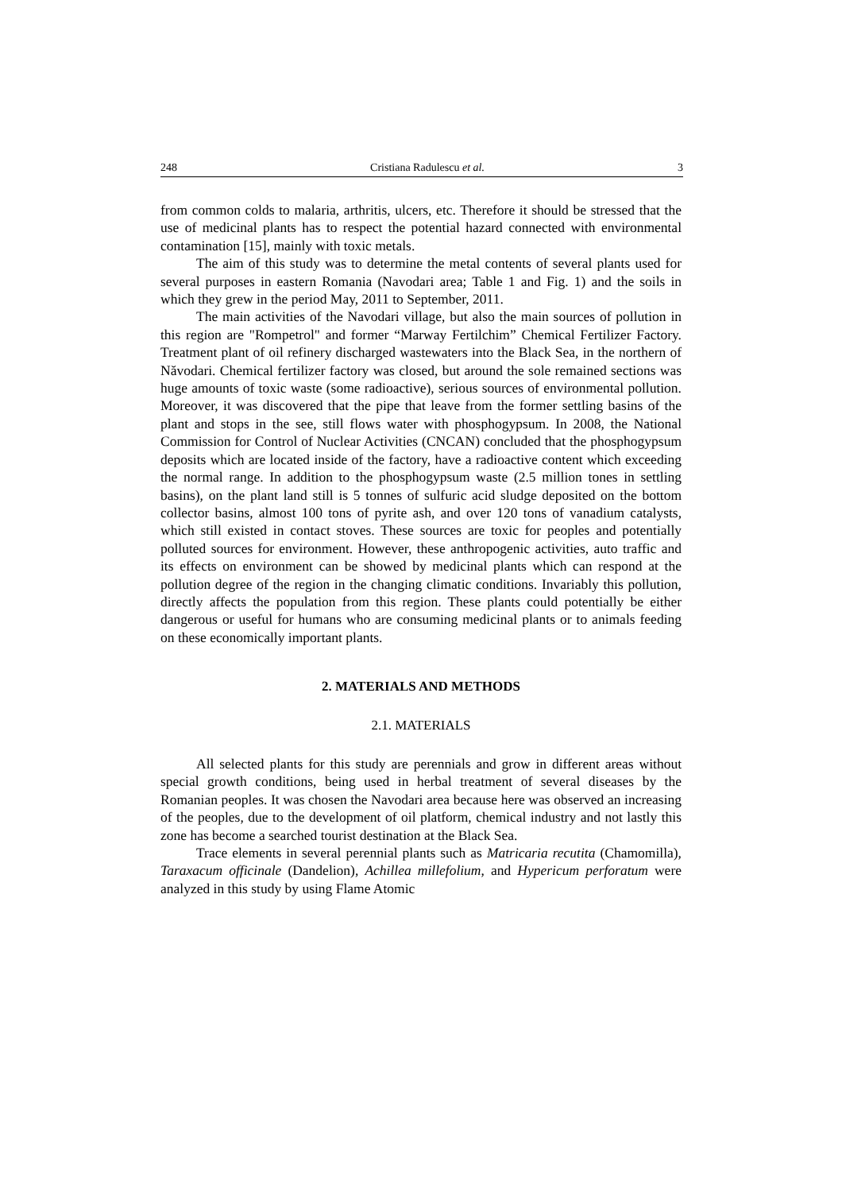248 Cristiana Radulescu et al. 3
from common colds to malaria, arthritis, ulcers, etc. Therefore it should be stressed that the use of medicinal plants has to respect the potential hazard connected with environmental contamination [15], mainly with toxic metals.
The aim of this study was to determine the metal contents of several plants used for several purposes in eastern Romania (Navodari area; Table 1 and Fig. 1) and the soils in which they grew in the period May, 2011 to September, 2011.
The main activities of the Navodari village, but also the main sources of pollution in this region are "Rompetrol" and former “Marway Fertilchim” Chemical Fertilizer Factory. Treatment plant of oil refinery discharged wastewaters into the Black Sea, in the northern of Năvodari. Chemical fertilizer factory was closed, but around the sole remained sections was huge amounts of toxic waste (some radioactive), serious sources of environmental pollution. Moreover, it was discovered that the pipe that leave from the former settling basins of the plant and stops in the see, still flows water with phosphogypsum. In 2008, the National Commission for Control of Nuclear Activities (CNCAN) concluded that the phosphogypsum deposits which are located inside of the factory, have a radioactive content which exceeding the normal range. In addition to the phosphogypsum waste (2.5 million tones in settling basins), on the plant land still is 5 tonnes of sulfuric acid sludge deposited on the bottom collector basins, almost 100 tons of pyrite ash, and over 120 tons of vanadium catalysts, which still existed in contact stoves. These sources are toxic for peoples and potentially polluted sources for environment. However, these anthropogenic activities, auto traffic and its effects on environment can be showed by medicinal plants which can respond at the pollution degree of the region in the changing climatic conditions. Invariably this pollution, directly affects the population from this region. These plants could potentially be either dangerous or useful for humans who are consuming medicinal plants or to animals feeding on these economically important plants.
2. MATERIALS AND METHODS
2.1. MATERIALS
All selected plants for this study are perennials and grow in different areas without special growth conditions, being used in herbal treatment of several diseases by the Romanian peoples. It was chosen the Navodari area because here was observed an increasing of the peoples, due to the development of oil platform, chemical industry and not lastly this zone has become a searched tourist destination at the Black Sea.
Trace elements in several perennial plants such as Matricaria recutita (Chamomilla), Taraxacum officinale (Dandelion), Achillea millefolium, and Hypericum perforatum were analyzed in this study by using Flame Atomic